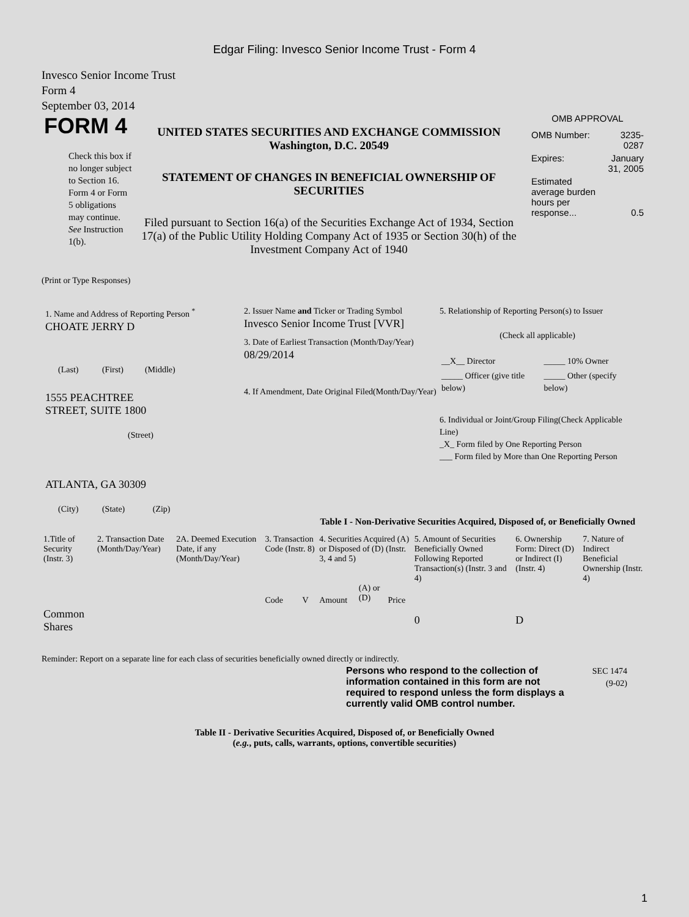Edgar Filing: Invesco Senior Income Trust - Form 4
Invesco Senior Income Trust
Form 4
September 03, 2014
FORM 4
Check this box if no longer subject to Section 16. Form 4 or Form 5 obligations may continue. See Instruction 1(b).
UNITED STATES SECURITIES AND EXCHANGE COMMISSION
Washington, D.C. 20549
STATEMENT OF CHANGES IN BENEFICIAL OWNERSHIP OF SECURITIES
Filed pursuant to Section 16(a) of the Securities Exchange Act of 1934, Section 17(a) of the Public Utility Holding Company Act of 1935 or Section 30(h) of the Investment Company Act of 1940
OMB APPROVAL
| OMB Number: | 3235-0287 |
| Expires: | January 31, 2005 |
| Estimated average burden hours per response... | 0.5 |
(Print or Type Responses)
1. Name and Address of Reporting Person <sup>*</sup>
CHOATE JERRY D
(Last) (First) (Middle)
1555 PEACHTREE
STREET, SUITE 1800
(Street)
ATLANTA, GA 30309
(City) (State) (Zip)
2. Issuer Name and Ticker or Trading Symbol
Invesco Senior Income Trust [VVR]
3. Date of Earliest Transaction (Month/Day/Year)
08/29/2014
4. If Amendment, Date Original Filed(Month/Day/Year)
5. Relationship of Reporting Person(s) to Issuer
(Check all applicable)
| __X__ Director | _____ 10% Owner |
| _____ Officer (give title below) | _____ Other (specify below) |
6. Individual or Joint/Group Filing(Check Applicable Line)
_X_ Form filed by One Reporting Person
___ Form filed by More than One Reporting Person
Table I - Non-Derivative Securities Acquired, Disposed of, or Beneficially Owned
| 1.Title of Security (Instr. 3) | 2. Transaction Date (Month/Day/Year) | 2A. Deemed Execution Date, if any (Month/Day/Year) | 3. Transaction Code (Instr. 8) | | 4. Securities Acquired (A) or Disposed of (D) (Instr. 3, 4 and 5) | | | 5. Amount of Securities Beneficially Owned Following Reported Transaction(s) (Instr. 3 and 4) | 6. Ownership Form: Direct (D) or Indirect (I) (Instr. 4) | 7. Nature of Indirect Beneficial Ownership (Instr. 4) |
| --- | --- | --- | --- | --- | --- | --- | --- | --- | --- | --- |
| | | | Code | V | Amount | (A) or (D) | Price | | | |
| Common Shares | | | | | | | | 0 | D | |
Reminder: Report on a separate line for each class of securities beneficially owned directly or indirectly.
Persons who respond to the collection of information contained in this form are not required to respond unless the form displays a currently valid OMB control number.
SEC 1474
(9-02)
Table II - Derivative Securities Acquired, Disposed of, or Beneficially Owned
(e.g., puts, calls, warrants, options, convertible securities)
1